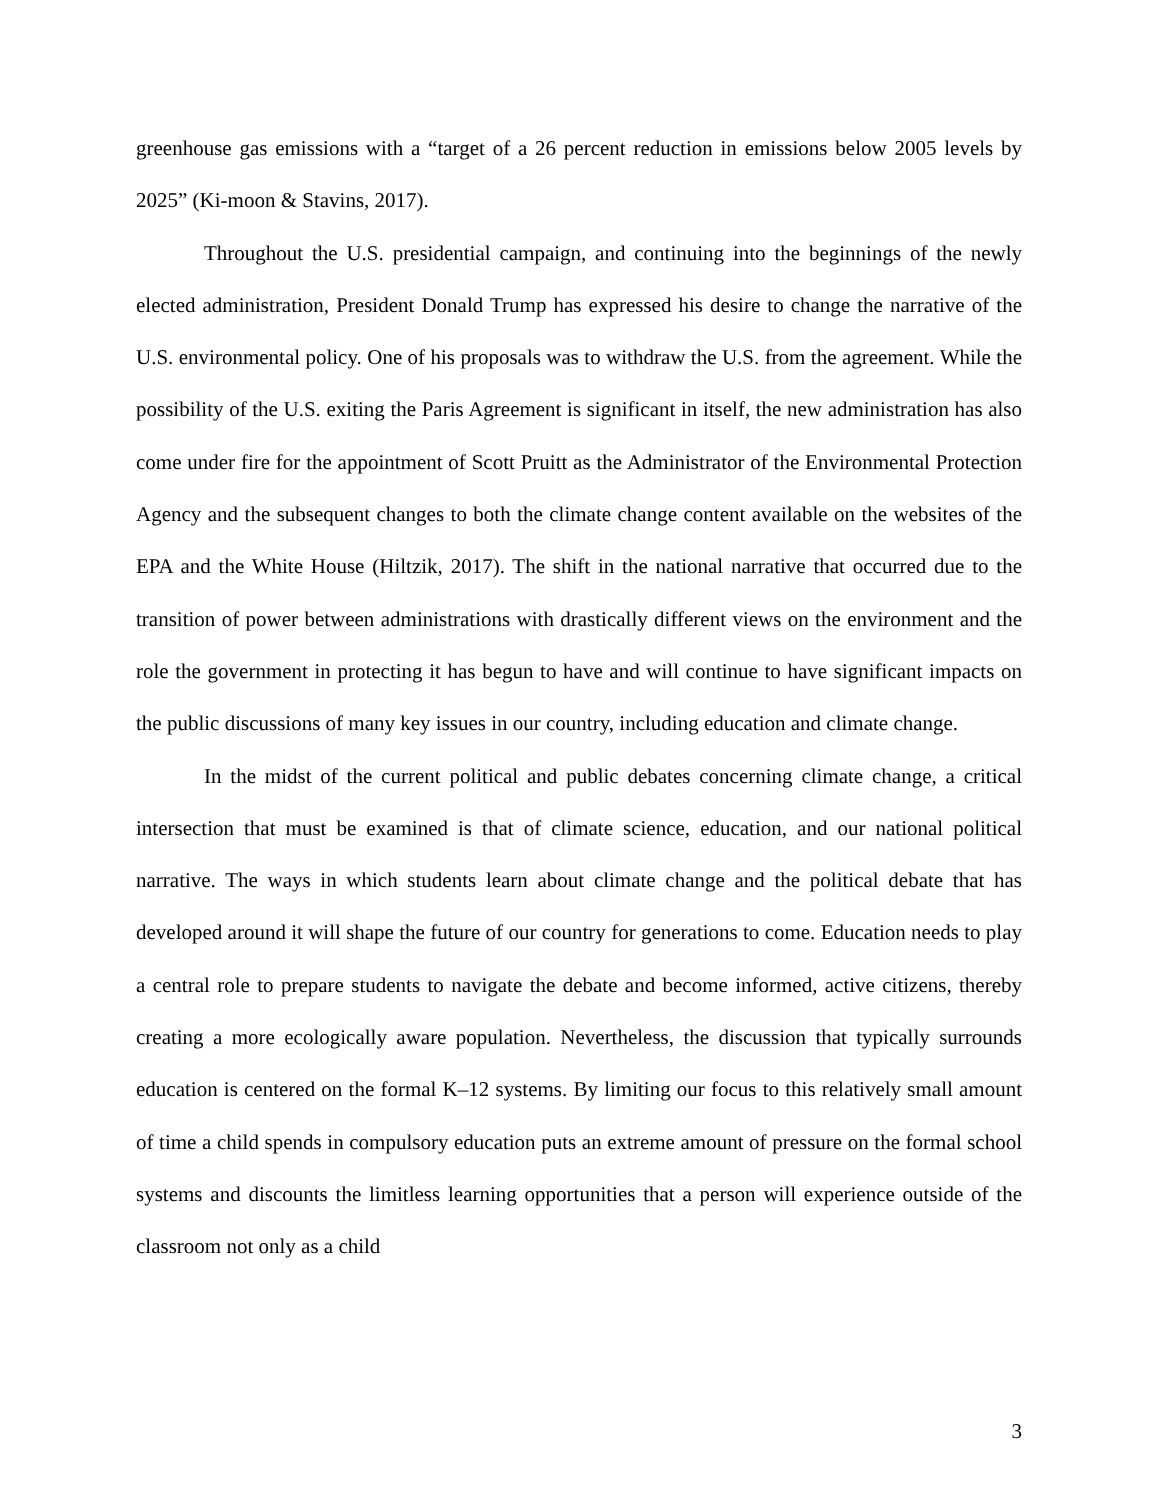greenhouse gas emissions with a “target of a 26 percent reduction in emissions below 2005 levels by 2025” (Ki-moon & Stavins, 2017).
Throughout the U.S. presidential campaign, and continuing into the beginnings of the newly elected administration, President Donald Trump has expressed his desire to change the narrative of the U.S. environmental policy. One of his proposals was to withdraw the U.S. from the agreement. While the possibility of the U.S. exiting the Paris Agreement is significant in itself, the new administration has also come under fire for the appointment of Scott Pruitt as the Administrator of the Environmental Protection Agency and the subsequent changes to both the climate change content available on the websites of the EPA and the White House (Hiltzik, 2017). The shift in the national narrative that occurred due to the transition of power between administrations with drastically different views on the environment and the role the government in protecting it has begun to have and will continue to have significant impacts on the public discussions of many key issues in our country, including education and climate change.
In the midst of the current political and public debates concerning climate change, a critical intersection that must be examined is that of climate science, education, and our national political narrative. The ways in which students learn about climate change and the political debate that has developed around it will shape the future of our country for generations to come. Education needs to play a central role to prepare students to navigate the debate and become informed, active citizens, thereby creating a more ecologically aware population. Nevertheless, the discussion that typically surrounds education is centered on the formal K–12 systems. By limiting our focus to this relatively small amount of time a child spends in compulsory education puts an extreme amount of pressure on the formal school systems and discounts the limitless learning opportunities that a person will experience outside of the classroom not only as a child
3